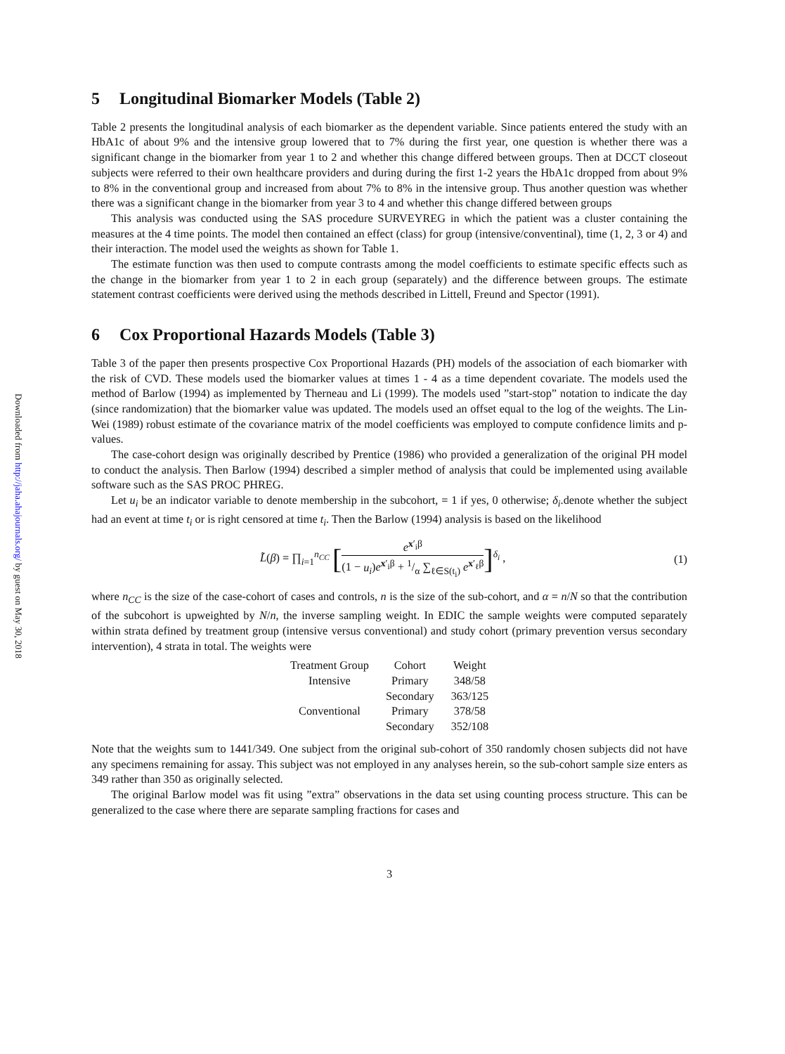Downloaded from http://jaha.ahajournals.org/ by guest on May 30, 2018
5 Longitudinal Biomarker Models (Table 2)
Table 2 presents the longitudinal analysis of each biomarker as the dependent variable. Since patients entered the study with an HbA1c of about 9% and the intensive group lowered that to 7% during the first year, one question is whether there was a significant change in the biomarker from year 1 to 2 and whether this change differed between groups. Then at DCCT closeout subjects were referred to their own healthcare providers and during during the first 1-2 years the HbA1c dropped from about 9% to 8% in the conventional group and increased from about 7% to 8% in the intensive group. Thus another question was whether there was a significant change in the biomarker from year 3 to 4 and whether this change differed between groups
This analysis was conducted using the SAS procedure SURVEYREG in which the patient was a cluster containing the measures at the 4 time points. The model then contained an effect (class) for group (intensive/conventinal), time (1, 2, 3 or 4) and their interaction. The model used the weights as shown for Table 1.
The estimate function was then used to compute contrasts among the model coefficients to estimate specific effects such as the change in the biomarker from year 1 to 2 in each group (separately) and the difference between groups. The estimate statement contrast coefficients were derived using the methods described in Littell, Freund and Spector (1991).
6 Cox Proportional Hazards Models (Table 3)
Table 3 of the paper then presents prospective Cox Proportional Hazards (PH) models of the association of each biomarker with the risk of CVD. These models used the biomarker values at times 1 - 4 as a time dependent covariate. The models used the method of Barlow (1994) as implemented by Therneau and Li (1999). The models used ”start-stop” notation to indicate the day (since randomization) that the biomarker value was updated. The models used an offset equal to the log of the weights. The Lin-Wei (1989) robust estimate of the covariance matrix of the model coefficients was employed to compute confidence limits and p-values.
The case-cohort design was originally described by Prentice (1986) who provided a generalization of the original PH model to conduct the analysis. Then Barlow (1994) described a simpler method of analysis that could be implemented using available software such as the SAS PROC PHREG.
Let u<sub>i</sub> be an indicator variable to denote membership in the subcohort, = 1 if yes, 0 otherwise; δ<sub>i</sub>.denote whether the subject had an event at time t<sub>i</sub> or is right censored at time t<sub>i</sub>. Then the Barlow (1994) analysis is based on the likelihood
L̃(β) = ∏<sub>i=1</sub><sup>n<sub>CC</sub></sup> [
e<sup>x′<sub>i</sub>β</sup>
(1 − u<sub>i</sub>)e<sup>x′<sub>i</sub>β</sup> + 1/α ∑<sub>ℓ∈S(t<sub>i</sub>)</sub> e<sup>x′<sub>ℓ</sub>β</sup>
]<sup>δ<sub>i</sub></sup> ,
(1)
where n<sub>CC</sub> is the size of the case-cohort of cases and controls, n is the size of the sub-cohort, and α = n/N so that the contribution of the subcohort is upweighted by N/n, the inverse sampling weight. In EDIC the sample weights were computed separately within strata defined by treatment group (intensive versus conventional) and study cohort (primary prevention versus secondary intervention), 4 strata in total. The weights were
| Treatment Group | Cohort | Weight |
| --- | --- | --- |
| Intensive | Primary | 348/58 |
| | Secondary | 363/125 |
| Conventional | Primary | 378/58 |
| | Secondary | 352/108 |
Note that the weights sum to 1441/349. One subject from the original sub-cohort of 350 randomly chosen subjects did not have any specimens remaining for assay. This subject was not employed in any analyses herein, so the sub-cohort sample size enters as 349 rather than 350 as originally selected.
The original Barlow model was fit using ”extra” observations in the data set using counting process structure. This can be generalized to the case where there are separate sampling fractions for cases and
3